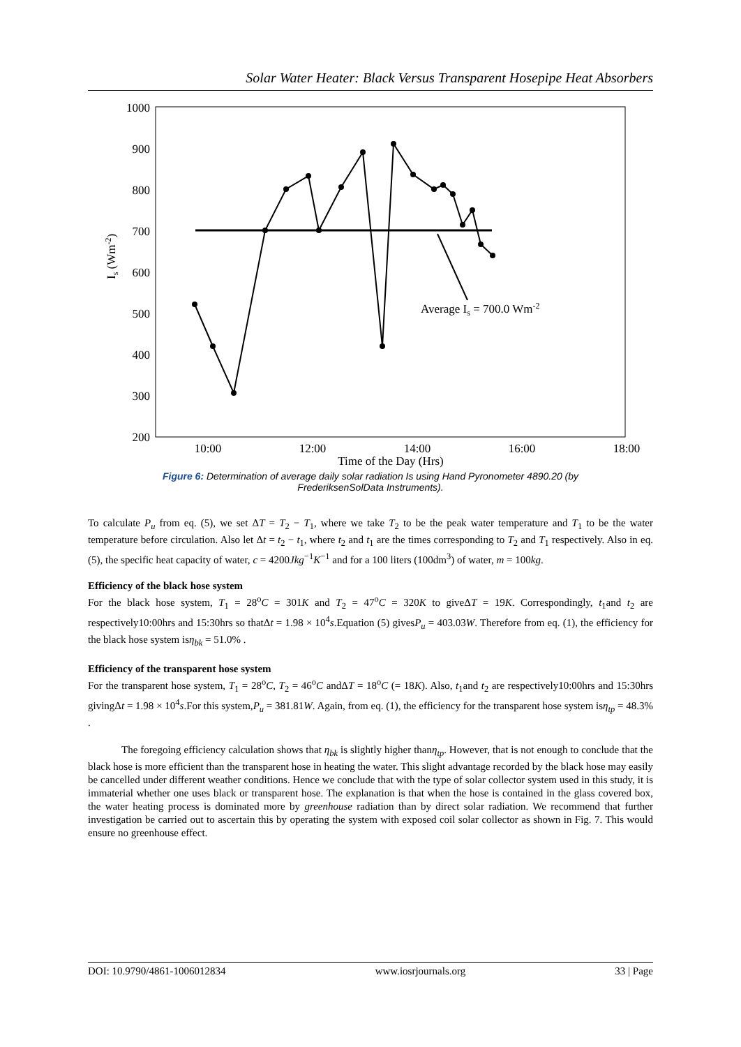Solar Water Heater: Black Versus Transparent Hosepipe Heat Absorbers
1000
900
800
700
600
500
400
300
200
10:00
12:00
14:00
16:00
18:00
Time of the Day (Hrs)
Is (Wm-2)
Average Is = 700.0 Wm-2
Figure 6: Determination of average daily solar radiation Is using Hand Pyronometer 4890.20 (by
FrederiksenSolData Instruments).
To calculate P<sub>u</sub> from eq. (5), we set ΔT = T<sub>2</sub> − T<sub>1</sub>, where we take T<sub>2</sub> to be the peak water temperature and T<sub>1</sub> to be the water temperature before circulation. Also let Δt = t<sub>2</sub> − t<sub>1</sub>, where t<sub>2</sub> and t<sub>1</sub> are the times corresponding to T<sub>2</sub> and T<sub>1</sub> respectively. Also in eq. (5), the specific heat capacity of water, c = 4200Jkg<sup>−1</sup>K<sup>−1</sup> and for a 100 liters (100dm<sup>3</sup>) of water, m = 100kg.
Efficiency of the black hose system
For the black hose system, T<sub>1</sub> = 28<sup>o</sup>C = 301K and T<sub>2</sub> = 47<sup>o</sup>C = 320K to giveΔT = 19K. Correspondingly, t<sub>1</sub>and t<sub>2</sub> are respectively10:00hrs and 15:30hrs so thatΔt = 1.98 × 10<sup>4</sup>s.Equation (5) givesP<sub>u</sub> = 403.03W. Therefore from eq. (1), the efficiency for the black hose system isη<sub>bk</sub> = 51.0% .
Efficiency of the transparent hose system
For the transparent hose system, T<sub>1</sub> = 28<sup>o</sup>C, T<sub>2</sub> = 46<sup>o</sup>C andΔT = 18<sup>o</sup>C (= 18K). Also, t<sub>1</sub>and t<sub>2</sub> are respectively10:00hrs and 15:30hrs givingΔt = 1.98 × 10<sup>4</sup>s.For this system,P<sub>u</sub> = 381.81W. Again, from eq. (1), the efficiency for the transparent hose system isη<sub>tp</sub> = 48.3% .
The foregoing efficiency calculation shows that η<sub>bk</sub> is slightly higher thanη<sub>tp</sub>. However, that is not enough to conclude that the black hose is more efficient than the transparent hose in heating the water. This slight advantage recorded by the black hose may easily be cancelled under different weather conditions. Hence we conclude that with the type of solar collector system used in this study, it is immaterial whether one uses black or transparent hose. The explanation is that when the hose is contained in the glass covered box, the water heating process is dominated more by greenhouse radiation than by direct solar radiation. We recommend that further investigation be carried out to ascertain this by operating the system with exposed coil solar collector as shown in Fig. 7. This would ensure no greenhouse effect.
DOI: 10.9790/4861-1006012834 www.iosrjournals.org 33 | Page